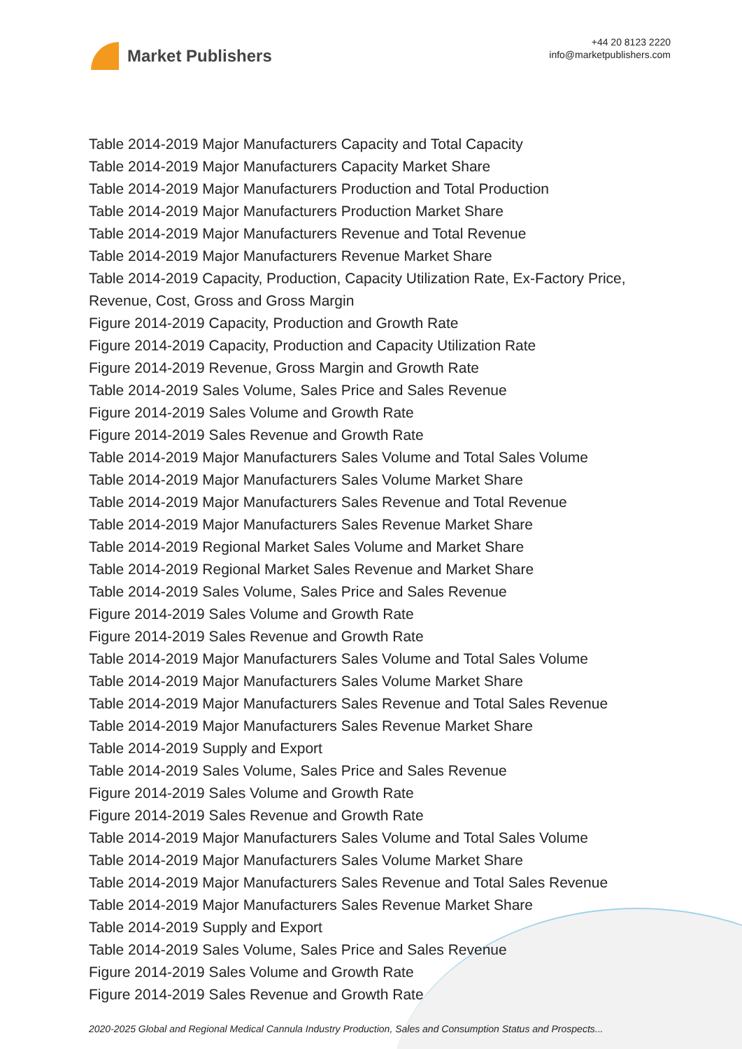Market Publishers
+44 20 8123 2220
info@marketpublishers.com
Table 2014-2019 Major Manufacturers Capacity and Total Capacity
Table 2014-2019 Major Manufacturers Capacity Market Share
Table 2014-2019 Major Manufacturers Production and Total Production
Table 2014-2019 Major Manufacturers Production Market Share
Table 2014-2019 Major Manufacturers Revenue and Total Revenue
Table 2014-2019 Major Manufacturers Revenue Market Share
Table 2014-2019 Capacity, Production, Capacity Utilization Rate, Ex-Factory Price, Revenue, Cost, Gross and Gross Margin
Figure 2014-2019 Capacity, Production and Growth Rate
Figure 2014-2019 Capacity, Production and Capacity Utilization Rate
Figure 2014-2019 Revenue, Gross Margin and Growth Rate
Table 2014-2019 Sales Volume, Sales Price and Sales Revenue
Figure 2014-2019 Sales Volume and Growth Rate
Figure 2014-2019 Sales Revenue and Growth Rate
Table 2014-2019 Major Manufacturers Sales Volume and Total Sales Volume
Table 2014-2019 Major Manufacturers Sales Volume Market Share
Table 2014-2019 Major Manufacturers Sales Revenue and Total Revenue
Table 2014-2019 Major Manufacturers Sales Revenue Market Share
Table 2014-2019 Regional Market Sales Volume and Market Share
Table 2014-2019 Regional Market Sales Revenue and Market Share
Table 2014-2019 Sales Volume, Sales Price and Sales Revenue
Figure 2014-2019 Sales Volume and Growth Rate
Figure 2014-2019 Sales Revenue and Growth Rate
Table 2014-2019 Major Manufacturers Sales Volume and Total Sales Volume
Table 2014-2019 Major Manufacturers Sales Volume Market Share
Table 2014-2019 Major Manufacturers Sales Revenue and Total Sales Revenue
Table 2014-2019 Major Manufacturers Sales Revenue Market Share
Table 2014-2019 Supply and Export
Table 2014-2019 Sales Volume, Sales Price and Sales Revenue
Figure 2014-2019 Sales Volume and Growth Rate
Figure 2014-2019 Sales Revenue and Growth Rate
Table 2014-2019 Major Manufacturers Sales Volume and Total Sales Volume
Table 2014-2019 Major Manufacturers Sales Volume Market Share
Table 2014-2019 Major Manufacturers Sales Revenue and Total Sales Revenue
Table 2014-2019 Major Manufacturers Sales Revenue Market Share
Table 2014-2019 Supply and Export
Table 2014-2019 Sales Volume, Sales Price and Sales Revenue
Figure 2014-2019 Sales Volume and Growth Rate
Figure 2014-2019 Sales Revenue and Growth Rate
2020-2025 Global and Regional Medical Cannula Industry Production, Sales and Consumption Status and Prospects...